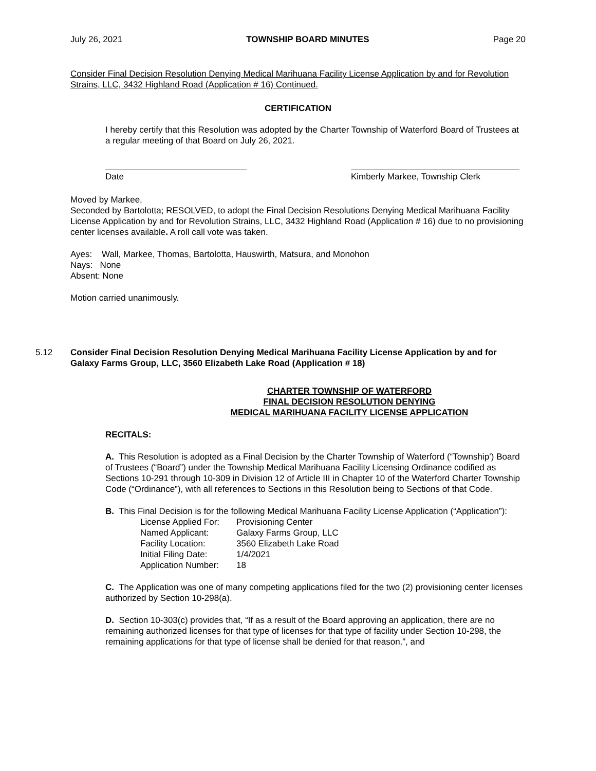July 26, 2021 TOWNSHIP BOARD MINUTES Page 20
Consider Final Decision Resolution Denying Medical Marihuana Facility License Application by and for Revolution Strains, LLC, 3432 Highland Road (Application # 16) Continued.
CERTIFICATION
I hereby certify that this Resolution was adopted by the Charter Township of Waterford Board of Trustees at a regular meeting of that Board on July 26, 2021.
Date Kimberly Markee, Township Clerk
Moved by Markee,
Seconded by Bartolotta; RESOLVED, to adopt the Final Decision Resolutions Denying Medical Marihuana Facility License Application by and for Revolution Strains, LLC, 3432 Highland Road (Application # 16) due to no provisioning center licenses available. A roll call vote was taken.
Ayes: Wall, Markee, Thomas, Bartolotta, Hauswirth, Matsura, and Monohon
Nays: None
Absent: None
Motion carried unanimously.
5.12 Consider Final Decision Resolution Denying Medical Marihuana Facility License Application by and for Galaxy Farms Group, LLC, 3560 Elizabeth Lake Road (Application # 18)
CHARTER TOWNSHIP OF WATERFORD
FINAL DECISION RESOLUTION DENYING
MEDICAL MARIHUANA FACILITY LICENSE APPLICATION
RECITALS:
A. This Resolution is adopted as a Final Decision by the Charter Township of Waterford (“Township’) Board of Trustees (“Board”) under the Township Medical Marihuana Facility Licensing Ordinance codified as Sections 10-291 through 10-309 in Division 12 of Article III in Chapter 10 of the Waterford Charter Township Code (“Ordinance”), with all references to Sections in this Resolution being to Sections of that Code.
B. This Final Decision is for the following Medical Marihuana Facility License Application (“Application”):
| License Applied For: | Provisioning Center |
| Named Applicant: | Galaxy Farms Group, LLC |
| Facility Location: | 3560 Elizabeth Lake Road |
| Initial Filing Date: | 1/4/2021 |
| Application Number: | 18 |
C. The Application was one of many competing applications filed for the two (2) provisioning center licenses authorized by Section 10-298(a).
D. Section 10-303(c) provides that, “If as a result of the Board approving an application, there are no remaining authorized licenses for that type of licenses for that type of facility under Section 10-298, the remaining applications for that type of license shall be denied for that reason.”, and